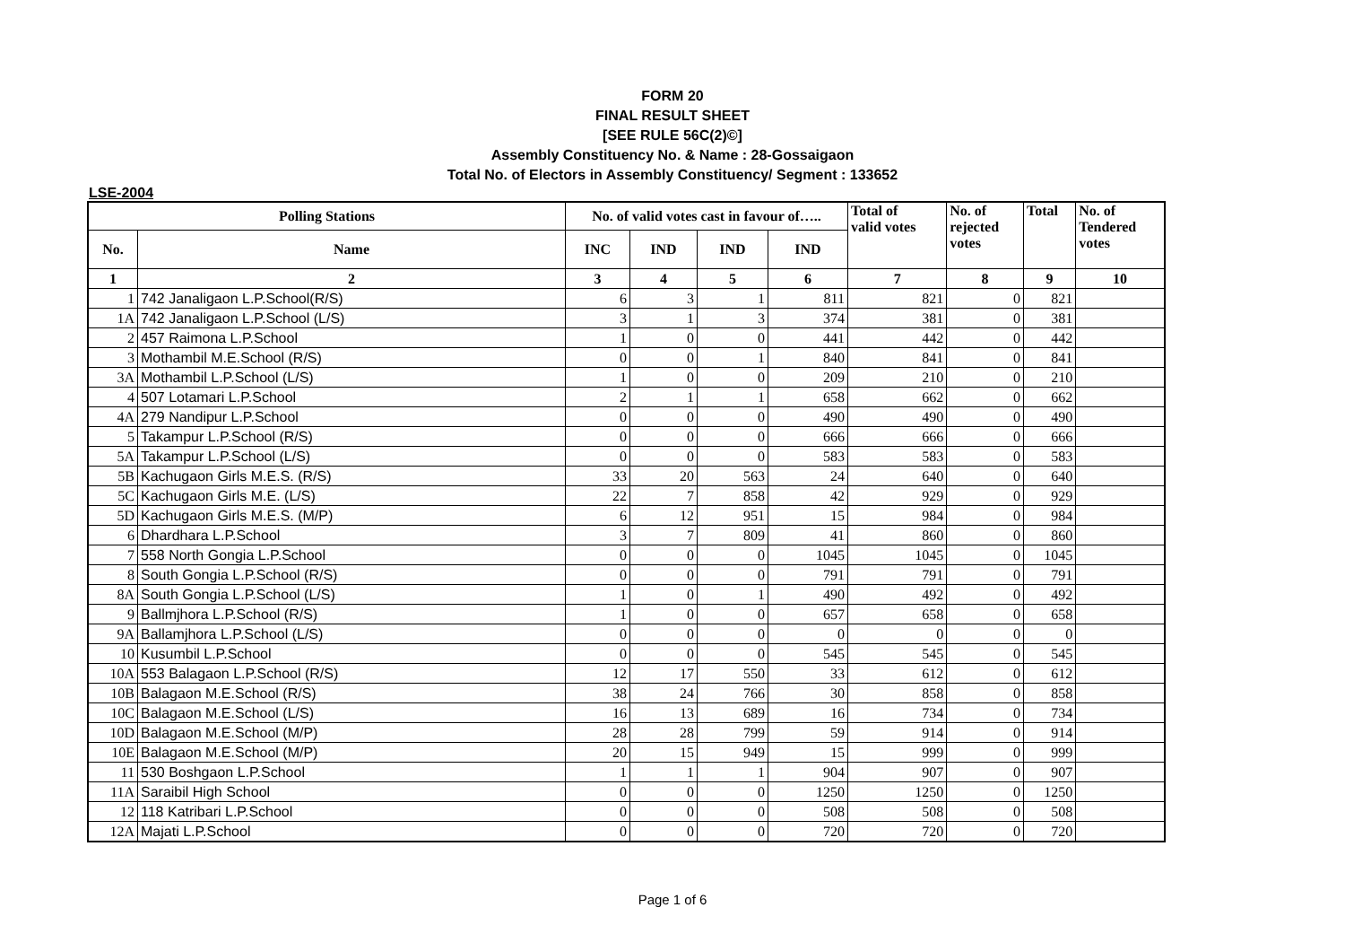FORM 20
FINAL RESULT SHEET
[SEE RULE 56C(2)©]
Assembly Constituency No. & Name : 28-Gossaigaon
Total No. of Electors in Assembly Constituency/ Segment : 133652
LSE-2004
| Polling Stations | | No. of valid votes cast in favour of….. | | | | Total of valid votes | No. of rejected votes | Total | No. of Tendered votes |
| --- | --- | --- | --- | --- | --- | --- | --- | --- | --- |
| No. | Name | INC | IND | IND | IND | | | | |
| 1 | 2 | 3 | 4 | 5 | 6 | 7 | 8 | 9 | 10 |
| 1 | 742 Janaligaon L.P.School(R/S) | 6 | 3 | 1 | 811 | 821 | 0 | 821 | |
| 1A | 742 Janaligaon L.P.School (L/S) | 3 | 1 | 3 | 374 | 381 | 0 | 381 | |
| 2 | 457 Raimona L.P.School | 1 | 0 | 0 | 441 | 442 | 0 | 442 | |
| 3 | Mothambil M.E.School (R/S) | 0 | 0 | 1 | 840 | 841 | 0 | 841 | |
| 3A | Mothambil L.P.School (L/S) | 1 | 0 | 0 | 209 | 210 | 0 | 210 | |
| 4 | 507 Lotamari L.P.School | 2 | 1 | 1 | 658 | 662 | 0 | 662 | |
| 4A | 279 Nandipur L.P.School | 0 | 0 | 0 | 490 | 490 | 0 | 490 | |
| 5 | Takampur L.P.School (R/S) | 0 | 0 | 0 | 666 | 666 | 0 | 666 | |
| 5A | Takampur L.P.School (L/S) | 0 | 0 | 0 | 583 | 583 | 0 | 583 | |
| 5B | Kachugaon Girls M.E.S. (R/S) | 33 | 20 | 563 | 24 | 640 | 0 | 640 | |
| 5C | Kachugaon Girls M.E. (L/S) | 22 | 7 | 858 | 42 | 929 | 0 | 929 | |
| 5D | Kachugaon Girls M.E.S. (M/P) | 6 | 12 | 951 | 15 | 984 | 0 | 984 | |
| 6 | Dhardhara L.P.School | 3 | 7 | 809 | 41 | 860 | 0 | 860 | |
| 7 | 558 North Gongia L.P.School | 0 | 0 | 0 | 1045 | 1045 | 0 | 1045 | |
| 8 | South Gongia L.P.School (R/S) | 0 | 0 | 0 | 791 | 791 | 0 | 791 | |
| 8A | South Gongia L.P.School (L/S) | 1 | 0 | 1 | 490 | 492 | 0 | 492 | |
| 9 | Ballmjhora L.P.School (R/S) | 1 | 0 | 0 | 657 | 658 | 0 | 658 | |
| 9A | Ballamjhora L.P.School (L/S) | 0 | 0 | 0 | 0 | 0 | 0 | 0 | |
| 10 | Kusumbil L.P.School | 0 | 0 | 0 | 545 | 545 | 0 | 545 | |
| 10A | 553 Balagaon L.P.School (R/S) | 12 | 17 | 550 | 33 | 612 | 0 | 612 | |
| 10B | Balagaon M.E.School (R/S) | 38 | 24 | 766 | 30 | 858 | 0 | 858 | |
| 10C | Balagaon M.E.School (L/S) | 16 | 13 | 689 | 16 | 734 | 0 | 734 | |
| 10D | Balagaon M.E.School (M/P) | 28 | 28 | 799 | 59 | 914 | 0 | 914 | |
| 10E | Balagaon M.E.School (M/P) | 20 | 15 | 949 | 15 | 999 | 0 | 999 | |
| 11 | 530 Boshgaon L.P.School | 1 | 1 | 1 | 904 | 907 | 0 | 907 | |
| 11A | Saraibil High School | 0 | 0 | 0 | 1250 | 1250 | 0 | 1250 | |
| 12 | 118 Katribari L.P.School | 0 | 0 | 0 | 508 | 508 | 0 | 508 | |
| 12A | Majati L.P.School | 0 | 0 | 0 | 720 | 720 | 0 | 720 | |
Page 1 of 6